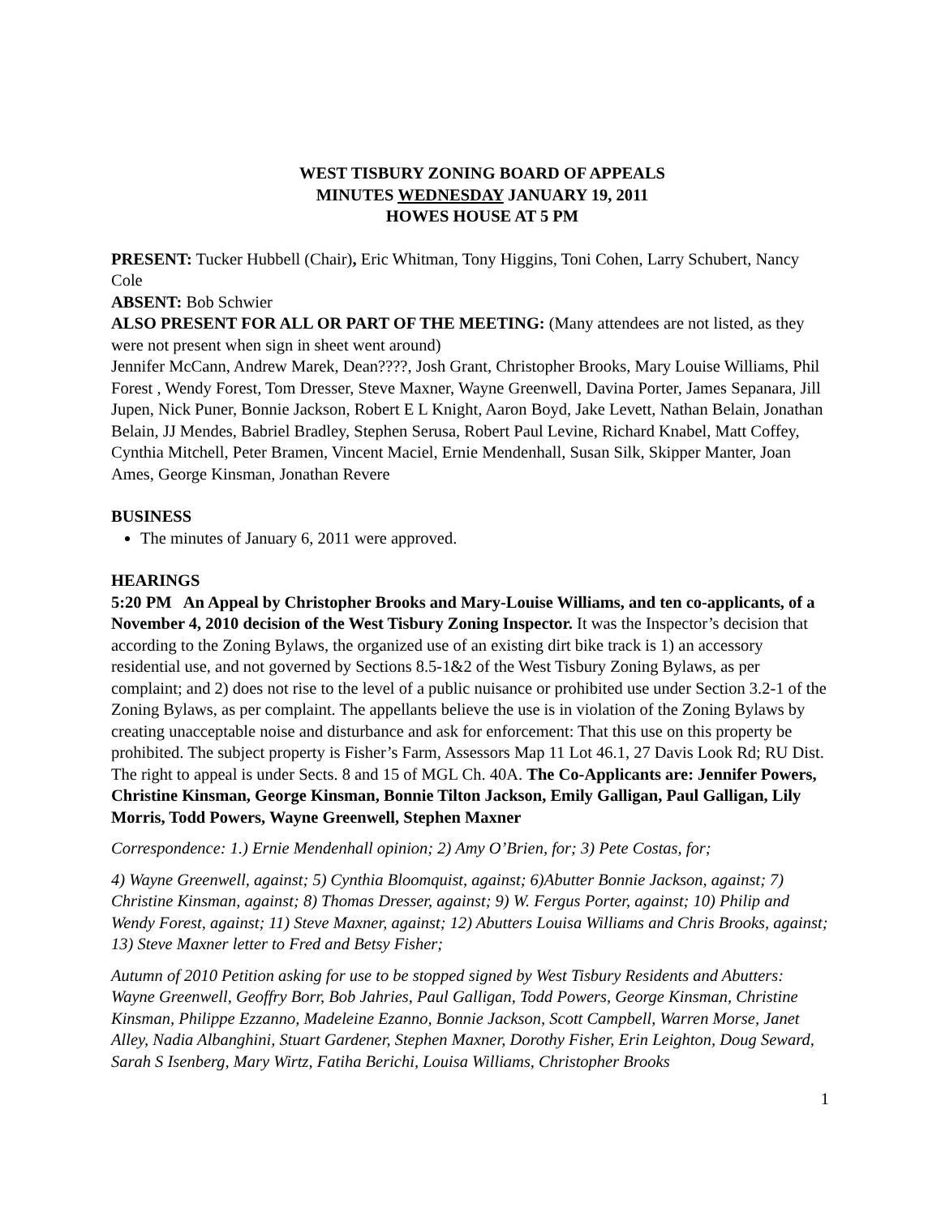WEST TISBURY ZONING BOARD OF APPEALS
MINUTES WEDNESDAY JANUARY 19, 2011
HOWES HOUSE AT 5 PM
PRESENT: Tucker Hubbell (Chair), Eric Whitman, Tony Higgins, Toni Cohen, Larry Schubert, Nancy Cole
ABSENT: Bob Schwier
ALSO PRESENT FOR ALL OR PART OF THE MEETING: (Many attendees are not listed, as they were not present when sign in sheet went around)
Jennifer McCann, Andrew Marek, Dean????, Josh Grant, Christopher Brooks, Mary Louise Williams, Phil Forest , Wendy Forest, Tom Dresser, Steve Maxner, Wayne Greenwell, Davina Porter, James Sepanara, Jill Jupen, Nick Puner, Bonnie Jackson, Robert E L Knight, Aaron Boyd, Jake Levett, Nathan Belain, Jonathan Belain, JJ Mendes, Babriel Bradley, Stephen Serusa, Robert Paul Levine, Richard Knabel, Matt Coffey, Cynthia Mitchell, Peter Bramen, Vincent Maciel, Ernie Mendenhall, Susan Silk, Skipper Manter, Joan Ames, George Kinsman, Jonathan Revere
BUSINESS
The minutes of January 6, 2011 were approved.
HEARINGS
5:20 PM An Appeal by Christopher Brooks and Mary-Louise Williams, and ten co-applicants, of a November 4, 2010 decision of the West Tisbury Zoning Inspector. It was the Inspector’s decision that according to the Zoning Bylaws, the organized use of an existing dirt bike track is 1) an accessory residential use, and not governed by Sections 8.5-1&2 of the West Tisbury Zoning Bylaws, as per complaint; and 2) does not rise to the level of a public nuisance or prohibited use under Section 3.2-1 of the Zoning Bylaws, as per complaint. The appellants believe the use is in violation of the Zoning Bylaws by creating unacceptable noise and disturbance and ask for enforcement: That this use on this property be prohibited. The subject property is Fisher’s Farm, Assessors Map 11 Lot 46.1, 27 Davis Look Rd; RU Dist. The right to appeal is under Sects. 8 and 15 of MGL Ch. 40A. The Co-Applicants are: Jennifer Powers, Christine Kinsman, George Kinsman, Bonnie Tilton Jackson, Emily Galligan, Paul Galligan, Lily Morris, Todd Powers, Wayne Greenwell, Stephen Maxner
Correspondence: 1.) Ernie Mendenhall opinion; 2) Amy O’Brien, for; 3) Pete Costas, for;
4) Wayne Greenwell, against; 5) Cynthia Bloomquist, against; 6)Abutter Bonnie Jackson, against; 7) Christine Kinsman, against; 8) Thomas Dresser, against; 9) W. Fergus Porter, against; 10) Philip and Wendy Forest, against; 11) Steve Maxner, against; 12) Abutters Louisa Williams and Chris Brooks, against; 13) Steve Maxner letter to Fred and Betsy Fisher;
Autumn of 2010 Petition asking for use to be stopped signed by West Tisbury Residents and Abutters: Wayne Greenwell, Geoffry Borr, Bob Jahries, Paul Galligan, Todd Powers, George Kinsman, Christine Kinsman, Philippe Ezzanno, Madeleine Ezanno, Bonnie Jackson, Scott Campbell, Warren Morse, Janet Alley, Nadia Albanghini, Stuart Gardener, Stephen Maxner, Dorothy Fisher, Erin Leighton, Doug Seward, Sarah S Isenberg, Mary Wirtz, Fatiha Berichi, Louisa Williams, Christopher Brooks
1